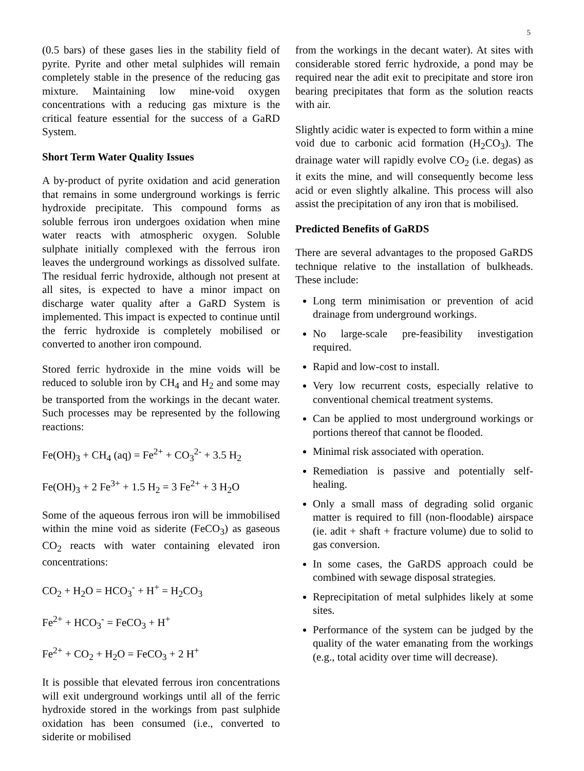5
(0.5 bars) of these gases lies in the stability field of pyrite. Pyrite and other metal sulphides will remain completely stable in the presence of the reducing gas mixture. Maintaining low mine-void oxygen concentrations with a reducing gas mixture is the critical feature essential for the success of a GaRD System.
Short Term Water Quality Issues
A by-product of pyrite oxidation and acid generation that remains in some underground workings is ferric hydroxide precipitate. This compound forms as soluble ferrous iron undergoes oxidation when mine water reacts with atmospheric oxygen. Soluble sulphate initially complexed with the ferrous iron leaves the underground workings as dissolved sulfate. The residual ferric hydroxide, although not present at all sites, is expected to have a minor impact on discharge water quality after a GaRD System is implemented. This impact is expected to continue until the ferric hydroxide is completely mobilised or converted to another iron compound.
Stored ferric hydroxide in the mine voids will be reduced to soluble iron by CH<sub>4</sub> and H<sub>2</sub> and some may be transported from the workings in the decant water. Such processes may be represented by the following reactions:
Fe(OH)<sub>3</sub> + CH<sub>4</sub> (aq) = Fe<sup>2+</sup> + CO<sub>3</sub><sup>2-</sup> + 3.5 H<sub>2</sub>
Fe(OH)<sub>3</sub> + 2 Fe<sup>3+</sup> + 1.5 H<sub>2</sub> = 3 Fe<sup>2+</sup> + 3 H<sub>2</sub>O
Some of the aqueous ferrous iron will be immobilised within the mine void as siderite (FeCO<sub>3</sub>) as gaseous CO<sub>2</sub> reacts with water containing elevated iron concentrations:
CO<sub>2</sub> + H<sub>2</sub>O = HCO<sub>3</sub><sup>-</sup> + H<sup>+</sup> = H<sub>2</sub>CO<sub>3</sub>
Fe<sup>2+</sup> + HCO<sub>3</sub><sup>-</sup> = FeCO<sub>3</sub> + H<sup>+</sup>
Fe<sup>2+</sup> + CO<sub>2</sub> + H<sub>2</sub>O = FeCO<sub>3</sub> + 2 H<sup>+</sup>
It is possible that elevated ferrous iron concentrations will exit underground workings until all of the ferric hydroxide stored in the workings from past sulphide oxidation has been consumed (i.e., converted to siderite or mobilised
from the workings in the decant water). At sites with considerable stored ferric hydroxide, a pond may be required near the adit exit to precipitate and store iron bearing precipitates that form as the solution reacts with air.
Slightly acidic water is expected to form within a mine void due to carbonic acid formation (H<sub>2</sub>CO<sub>3</sub>). The drainage water will rapidly evolve CO<sub>2</sub> (i.e. degas) as it exits the mine, and will consequently become less acid or even slightly alkaline. This process will also assist the precipitation of any iron that is mobilised.
Predicted Benefits of GaRDS
There are several advantages to the proposed GaRDS technique relative to the installation of bulkheads. These include:
Long term minimisation or prevention of acid drainage from underground workings.
No large-scale pre-feasibility investigation required.
Rapid and low-cost to install.
Very low recurrent costs, especially relative to conventional chemical treatment systems.
Can be applied to most underground workings or portions thereof that cannot be flooded.
Minimal risk associated with operation.
Remediation is passive and potentially self-healing.
Only a small mass of degrading solid organic matter is required to fill (non-floodable) airspace (ie. adit + shaft + fracture volume) due to solid to gas conversion.
In some cases, the GaRDS approach could be combined with sewage disposal strategies.
Reprecipitation of metal sulphides likely at some sites.
Performance of the system can be judged by the quality of the water emanating from the workings (e.g., total acidity over time will decrease).